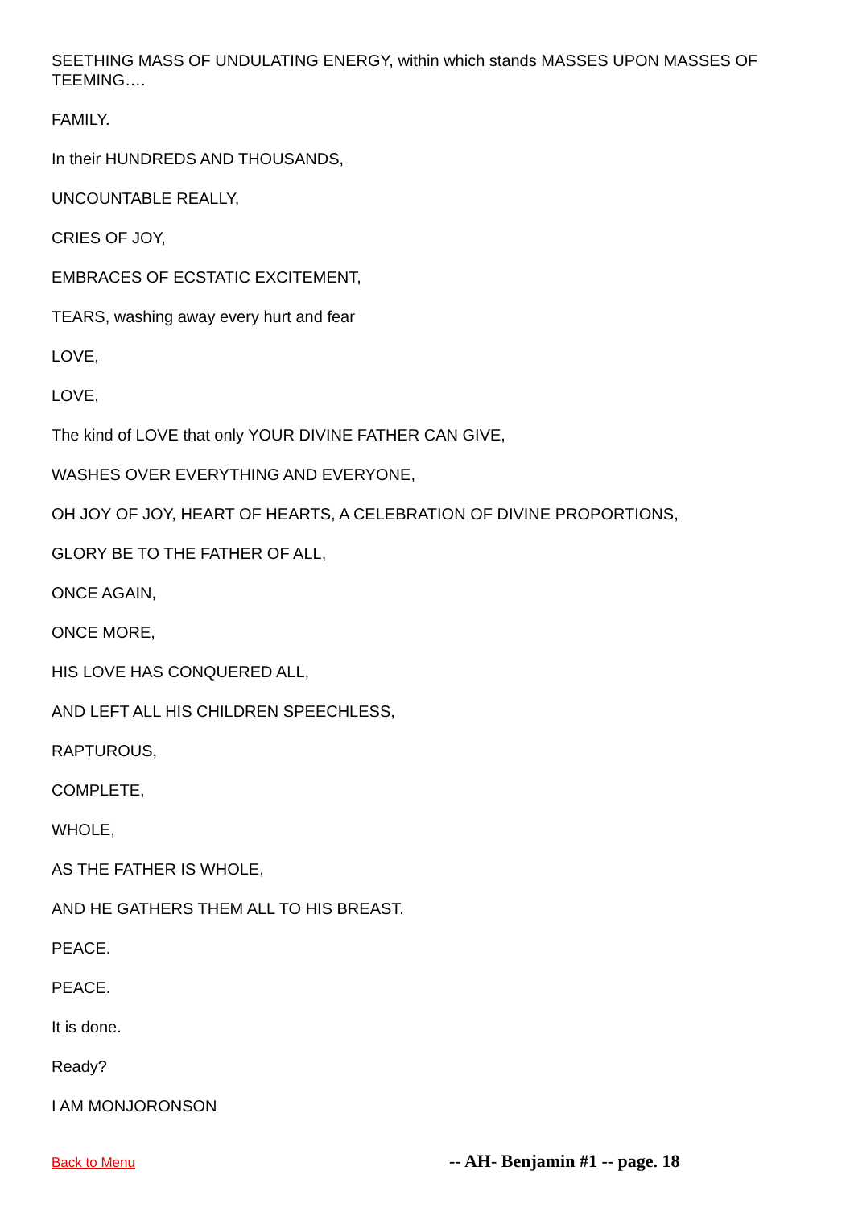SEETHING MASS OF UNDULATING ENERGY, within which stands MASSES UPON MASSES OF TEEMING….
FAMILY.
In their HUNDREDS AND THOUSANDS,
UNCOUNTABLE REALLY,
CRIES OF JOY,
EMBRACES OF ECSTATIC EXCITEMENT,
TEARS, washing away every hurt and fear
LOVE,
LOVE,
The kind of LOVE that only YOUR DIVINE FATHER CAN GIVE,
WASHES OVER EVERYTHING AND EVERYONE,
OH JOY OF JOY, HEART OF HEARTS, A CELEBRATION OF DIVINE PROPORTIONS,
GLORY BE TO THE FATHER OF ALL,
ONCE AGAIN,
ONCE MORE,
HIS LOVE HAS CONQUERED ALL,
AND LEFT ALL HIS CHILDREN SPEECHLESS,
RAPTUROUS,
COMPLETE,
WHOLE,
AS THE FATHER IS WHOLE,
AND HE GATHERS THEM ALL TO HIS BREAST.
PEACE.
PEACE.
It is done.
Ready?
I AM MONJORONSON
Back to Menu -- AH- Benjamin #1 -- page. 18